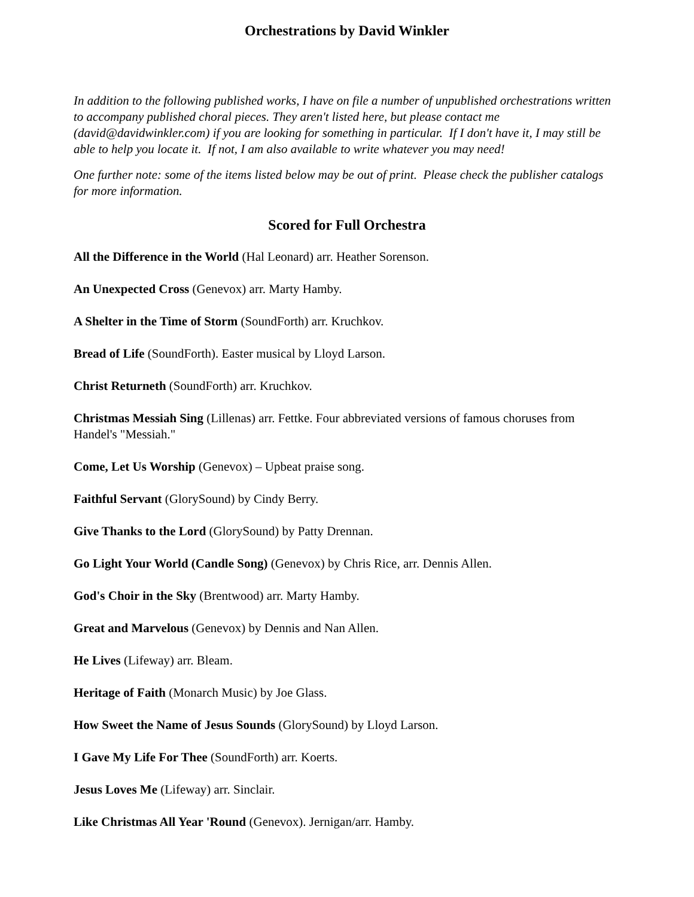Orchestrations by David Winkler
In addition to the following published works, I have on file a number of unpublished orchestrations written to accompany published choral pieces. They aren't listed here, but please contact me (david@davidwinkler.com) if you are looking for something in particular. If I don't have it, I may still be able to help you locate it. If not, I am also available to write whatever you may need!
One further note: some of the items listed below may be out of print. Please check the publisher catalogs for more information.
Scored for Full Orchestra
All the Difference in the World (Hal Leonard) arr. Heather Sorenson.
An Unexpected Cross (Genevox) arr. Marty Hamby.
A Shelter in the Time of Storm (SoundForth) arr. Kruchkov.
Bread of Life (SoundForth). Easter musical by Lloyd Larson.
Christ Returneth (SoundForth) arr. Kruchkov.
Christmas Messiah Sing (Lillenas) arr. Fettke. Four abbreviated versions of famous choruses from Handel's "Messiah."
Come, Let Us Worship (Genevox) – Upbeat praise song.
Faithful Servant (GlorySound) by Cindy Berry.
Give Thanks to the Lord (GlorySound) by Patty Drennan.
Go Light Your World (Candle Song) (Genevox) by Chris Rice, arr. Dennis Allen.
God's Choir in the Sky (Brentwood) arr. Marty Hamby.
Great and Marvelous (Genevox) by Dennis and Nan Allen.
He Lives (Lifeway) arr. Bleam.
Heritage of Faith (Monarch Music) by Joe Glass.
How Sweet the Name of Jesus Sounds (GlorySound) by Lloyd Larson.
I Gave My Life For Thee (SoundForth) arr. Koerts.
Jesus Loves Me (Lifeway) arr. Sinclair.
Like Christmas All Year 'Round (Genevox). Jernigan/arr. Hamby.